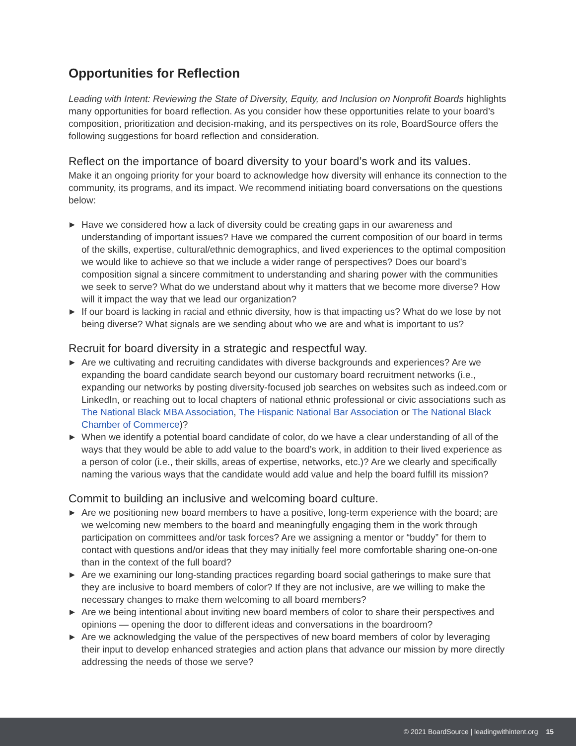Opportunities for Reflection
Leading with Intent: Reviewing the State of Diversity, Equity, and Inclusion on Nonprofit Boards highlights many opportunities for board reflection. As you consider how these opportunities relate to your board’s composition, prioritization and decision-making, and its perspectives on its role, BoardSource offers the following suggestions for board reflection and consideration.
Reflect on the importance of board diversity to your board’s work and its values.
Make it an ongoing priority for your board to acknowledge how diversity will enhance its connection to the community, its programs, and its impact. We recommend initiating board conversations on the questions below:
▶ Have we considered how a lack of diversity could be creating gaps in our awareness and understanding of important issues? Have we compared the current composition of our board in terms of the skills, expertise, cultural/ethnic demographics, and lived experiences to the optimal composition we would like to achieve so that we include a wider range of perspectives? Does our board’s composition signal a sincere commitment to understanding and sharing power with the communities we seek to serve? What do we understand about why it matters that we become more diverse? How will it impact the way that we lead our organization?
▶ If our board is lacking in racial and ethnic diversity, how is that impacting us? What do we lose by not being diverse? What signals are we sending about who we are and what is important to us?
Recruit for board diversity in a strategic and respectful way.
▶ Are we cultivating and recruiting candidates with diverse backgrounds and experiences? Are we expanding the board candidate search beyond our customary board recruitment networks (i.e., expanding our networks by posting diversity-focused job searches on websites such as indeed.com or LinkedIn, or reaching out to local chapters of national ethnic professional or civic associations such as The National Black MBA Association, The Hispanic National Bar Association or The National Black Chamber of Commerce)?
▶ When we identify a potential board candidate of color, do we have a clear understanding of all of the ways that they would be able to add value to the board’s work, in addition to their lived experience as a person of color (i.e., their skills, areas of expertise, networks, etc.)? Are we clearly and specifically naming the various ways that the candidate would add value and help the board fulfill its mission?
Commit to building an inclusive and welcoming board culture.
▶ Are we positioning new board members to have a positive, long-term experience with the board; are we welcoming new members to the board and meaningfully engaging them in the work through participation on committees and/or task forces? Are we assigning a mentor or “buddy” for them to contact with questions and/or ideas that they may initially feel more comfortable sharing one-on-one than in the context of the full board?
▶ Are we examining our long-standing practices regarding board social gatherings to make sure that they are inclusive to board members of color? If they are not inclusive, are we willing to make the necessary changes to make them welcoming to all board members?
▶ Are we being intentional about inviting new board members of color to share their perspectives and opinions — opening the door to different ideas and conversations in the boardroom?
▶ Are we acknowledging the value of the perspectives of new board members of color by leveraging their input to develop enhanced strategies and action plans that advance our mission by more directly addressing the needs of those we serve?
© 2021 BoardSource | leadingwithintent.org 15